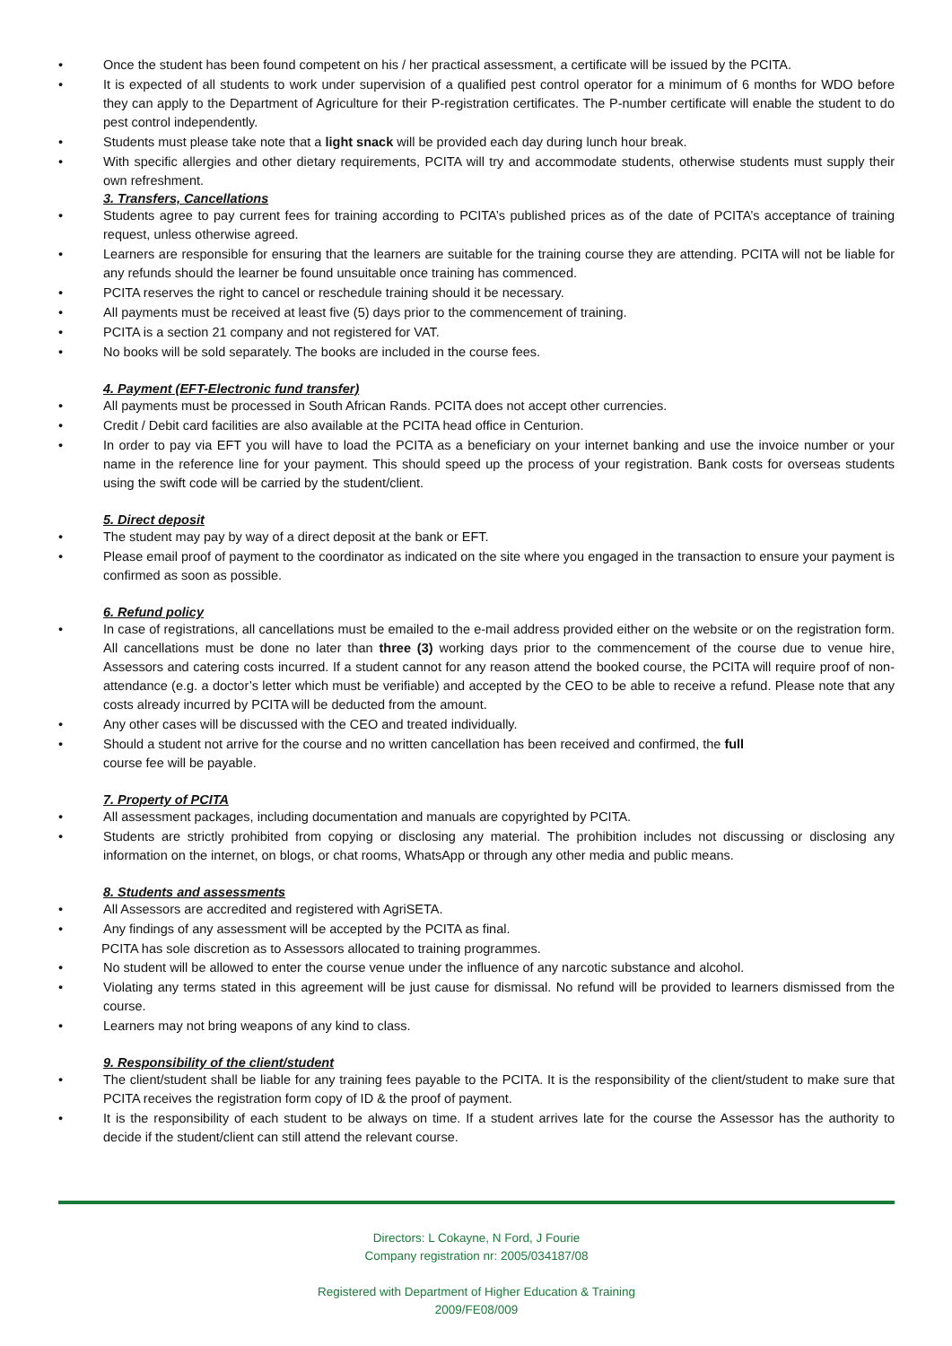• Once the student has been found competent on his / her practical assessment, a certificate will be issued by the PCITA.
• It is expected of all students to work under supervision of a qualified pest control operator for a minimum of 6 months for WDO before they can apply to the Department of Agriculture for their P-registration certificates. The P-number certificate will enable the student to do pest control independently.
• Students must please take note that a light snack will be provided each day during lunch hour break.
• With specific allergies and other dietary requirements, PCITA will try and accommodate students, otherwise students must supply their own refreshment.
3. Transfers, Cancellations
• Students agree to pay current fees for training according to PCITA’s published prices as of the date of PCITA’s acceptance of training request, unless otherwise agreed.
• Learners are responsible for ensuring that the learners are suitable for the training course they are attending. PCITA will not be liable for any refunds should the learner be found unsuitable once training has commenced.
• PCITA reserves the right to cancel or reschedule training should it be necessary.
• All payments must be received at least five (5) days prior to the commencement of training.
• PCITA is a section 21 company and not registered for VAT.
• No books will be sold separately. The books are included in the course fees.
4. Payment (EFT-Electronic fund transfer)
• All payments must be processed in South African Rands. PCITA does not accept other currencies.
• Credit / Debit card facilities are also available at the PCITA head office in Centurion.
• In order to pay via EFT you will have to load the PCITA as a beneficiary on your internet banking and use the invoice number or your name in the reference line for your payment. This should speed up the process of your registration. Bank costs for overseas students using the swift code will be carried by the student/client.
5. Direct deposit
• The student may pay by way of a direct deposit at the bank or EFT.
• Please email proof of payment to the coordinator as indicated on the site where you engaged in the transaction to ensure your payment is confirmed as soon as possible.
6. Refund policy
• In case of registrations, all cancellations must be emailed to the e-mail address provided either on the website or on the registration form. All cancellations must be done no later than three (3) working days prior to the commencement of the course due to venue hire, Assessors and catering costs incurred. If a student cannot for any reason attend the booked course, the PCITA will require proof of non-attendance (e.g. a doctor’s letter which must be verifiable) and accepted by the CEO to be able to receive a refund. Please note that any costs already incurred by PCITA will be deducted from the amount.
• Any other cases will be discussed with the CEO and treated individually.
• Should a student not arrive for the course and no written cancellation has been received and confirmed, the full
course fee will be payable.
7. Property of PCITA
• All assessment packages, including documentation and manuals are copyrighted by PCITA.
• Students are strictly prohibited from copying or disclosing any material. The prohibition includes not discussing or disclosing any information on the internet, on blogs, or chat rooms, WhatsApp or through any other media and public means.
8. Students and assessments
• All Assessors are accredited and registered with AgriSETA.
• Any findings of any assessment will be accepted by the PCITA as final.
PCITA has sole discretion as to Assessors allocated to training programmes.
• No student will be allowed to enter the course venue under the influence of any narcotic substance and alcohol.
• Violating any terms stated in this agreement will be just cause for dismissal. No refund will be provided to learners dismissed from the course.
• Learners may not bring weapons of any kind to class.
9. Responsibility of the client/student
• The client/student shall be liable for any training fees payable to the PCITA. It is the responsibility of the client/student to make sure that PCITA receives the registration form copy of ID & the proof of payment.
• It is the responsibility of each student to be always on time. If a student arrives late for the course the Assessor has the authority to decide if the student/client can still attend the relevant course.
Directors: L Cokayne, N Ford, J Fourie
Company registration nr: 2005/034187/08
Registered with Department of Higher Education & Training
2009/FE08/009